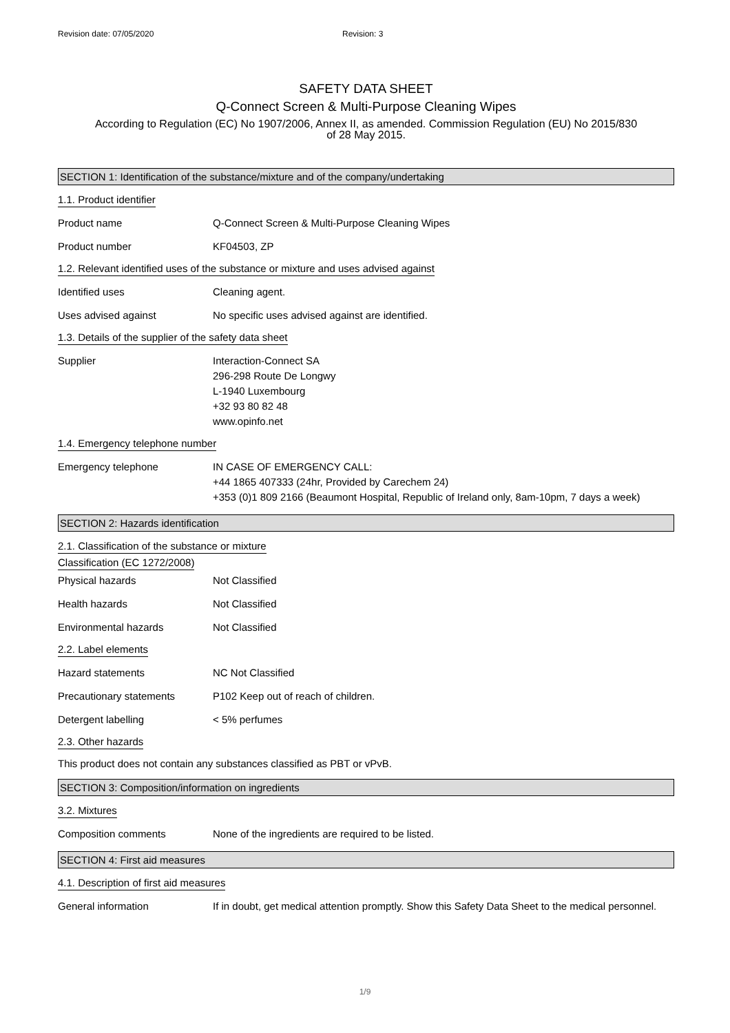Revision date: 07/05/2020 Revision: 3
SAFETY DATA SHEET
Q-Connect Screen & Multi-Purpose Cleaning Wipes
According to Regulation (EC) No 1907/2006, Annex II, as amended. Commission Regulation (EU) No 2015/830
of 28 May 2015.
SECTION 1: Identification of the substance/mixture and of the company/undertaking
1.1. Product identifier
Product name Q-Connect Screen & Multi-Purpose Cleaning Wipes
Product number KF04503, ZP
1.2. Relevant identified uses of the substance or mixture and uses advised against
Identified uses Cleaning agent.
Uses advised against No specific uses advised against are identified.
1.3. Details of the supplier of the safety data sheet
Supplier Interaction-Connect SA
296-298 Route De Longwy
L-1940 Luxembourg
+32 93 80 82 48
www.opinfo.net
1.4. Emergency telephone number
Emergency telephone IN CASE OF EMERGENCY CALL:
+44 1865 407333 (24hr, Provided by Carechem 24)
+353 (0)1 809 2166 (Beaumont Hospital, Republic of Ireland only, 8am-10pm, 7 days a week)
SECTION 2: Hazards identification
2.1. Classification of the substance or mixture
Classification (EC 1272/2008)
Physical hazards Not Classified
Health hazards Not Classified
Environmental hazards Not Classified
2.2. Label elements
Hazard statements NC Not Classified
Precautionary statements P102 Keep out of reach of children.
Detergent labelling < 5% perfumes
2.3. Other hazards
This product does not contain any substances classified as PBT or vPvB.
SECTION 3: Composition/information on ingredients
3.2. Mixtures
Composition comments None of the ingredients are required to be listed.
SECTION 4: First aid measures
4.1. Description of first aid measures
General information If in doubt, get medical attention promptly. Show this Safety Data Sheet to the medical personnel.
1/9